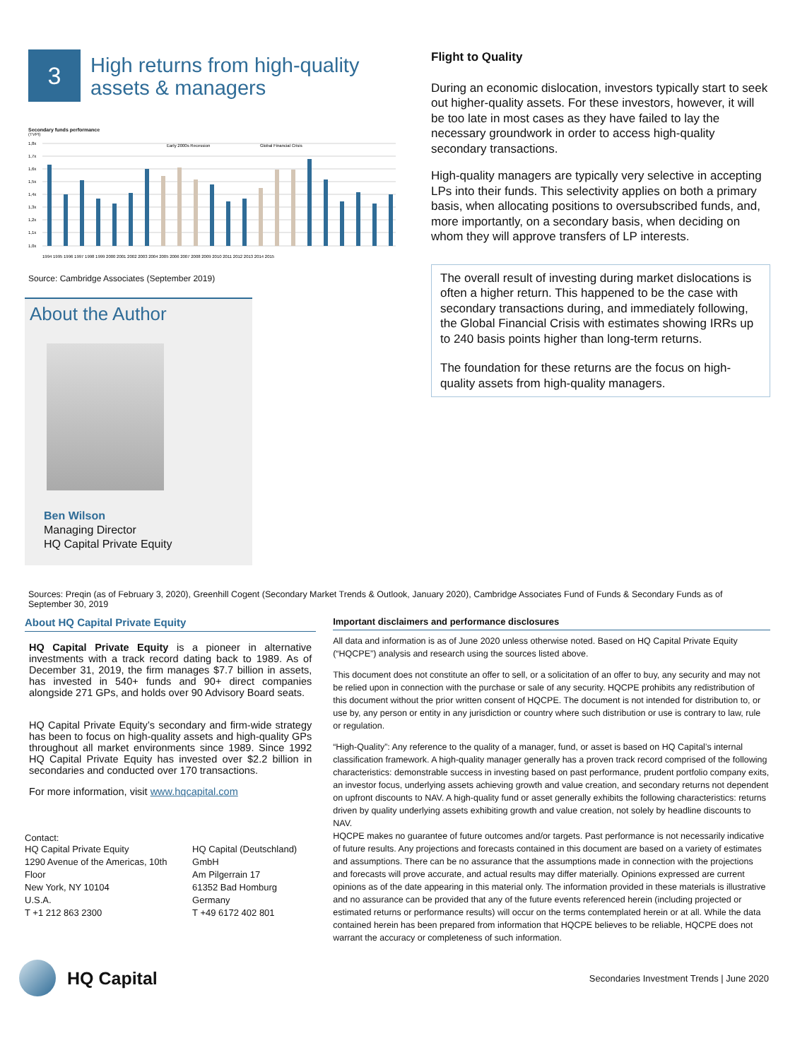3
High returns from high-quality
assets & managers
Secondary funds performance
(TVPI)
1,8x
1,7x
1,6x
1,5x
1,4x
1,3x
1,2x
1,1x
1,0x
Early 2000s Recession
Global Financial Crisis
1994 1995 1996 1997 1998 1999 2000 2001 2002 2003 2004 2005 2006 2007 2008 2009 2010 2011 2012 2013 2014 2015
Source: Cambridge Associates (September 2019)
About the Author
Ben Wilson
Managing Director
HQ Capital Private Equity
Flight to Quality
During an economic dislocation, investors typically start to seek out higher-quality assets. For these investors, however, it will be too late in most cases as they have failed to lay the necessary groundwork in order to access high-quality secondary transactions.
High-quality managers are typically very selective in accepting LPs into their funds. This selectivity applies on both a primary basis, when allocating positions to oversubscribed funds, and, more importantly, on a secondary basis, when deciding on whom they will approve transfers of LP interests.
The overall result of investing during market dislocations is often a higher return. This happened to be the case with secondary transactions during, and immediately following, the Global Financial Crisis with estimates showing IRRs up to 240 basis points higher than long-term returns.
The foundation for these returns are the focus on high-quality assets from high-quality managers.
Sources: Preqin (as of February 3, 2020), Greenhill Cogent (Secondary Market Trends & Outlook, January 2020), Cambridge Associates Fund of Funds & Secondary Funds as of September 30, 2019
About HQ Capital Private Equity
HQ Capital Private Equity is a pioneer in alternative investments with a track record dating back to 1989. As of December 31, 2019, the firm manages $7.7 billion in assets, has invested in 540+ funds and 90+ direct companies alongside 271 GPs, and holds over 90 Advisory Board seats.
HQ Capital Private Equity’s secondary and firm-wide strategy has been to focus on high-quality assets and high-quality GPs throughout all market environments since 1989. Since 1992 HQ Capital Private Equity has invested over $2.2 billion in secondaries and conducted over 170 transactions.
For more information, visit www.hqcapital.com
Contact:
HQ Capital Private Equity
1290 Avenue of the Americas, 10th Floor
New York, NY 10104
U.S.A.
T +1 212 863 2300
HQ Capital (Deutschland) GmbH
Am Pilgerrain 17
61352 Bad Homburg
Germany
T +49 6172 402 801
Important disclaimers and performance disclosures
All data and information is as of June 2020 unless otherwise noted. Based on HQ Capital Private Equity (“HQCPE”) analysis and research using the sources listed above.
This document does not constitute an offer to sell, or a solicitation of an offer to buy, any security and may not be relied upon in connection with the purchase or sale of any security. HQCPE prohibits any redistribution of this document without the prior written consent of HQCPE. The document is not intended for distribution to, or use by, any person or entity in any jurisdiction or country where such distribution or use is contrary to law, rule or regulation.
“High-Quality”: Any reference to the quality of a manager, fund, or asset is based on HQ Capital’s internal classification framework. A high-quality manager generally has a proven track record comprised of the following characteristics: demonstrable success in investing based on past performance, prudent portfolio company exits, an investor focus, underlying assets achieving growth and value creation, and secondary returns not dependent on upfront discounts to NAV. A high-quality fund or asset generally exhibits the following characteristics: returns driven by quality underlying assets exhibiting growth and value creation, not solely by headline discounts to NAV.
HQCPE makes no guarantee of future outcomes and/or targets. Past performance is not necessarily indicative of future results. Any projections and forecasts contained in this document are based on a variety of estimates and assumptions. There can be no assurance that the assumptions made in connection with the projections and forecasts will prove accurate, and actual results may differ materially. Opinions expressed are current opinions as of the date appearing in this material only. The information provided in these materials is illustrative and no assurance can be provided that any of the future events referenced herein (including projected or estimated returns or performance results) will occur on the terms contemplated herein or at all. While the data contained herein has been prepared from information that HQCPE believes to be reliable, HQCPE does not warrant the accuracy or completeness of such information.
HQ Capital
Secondaries Investment Trends | June 2020